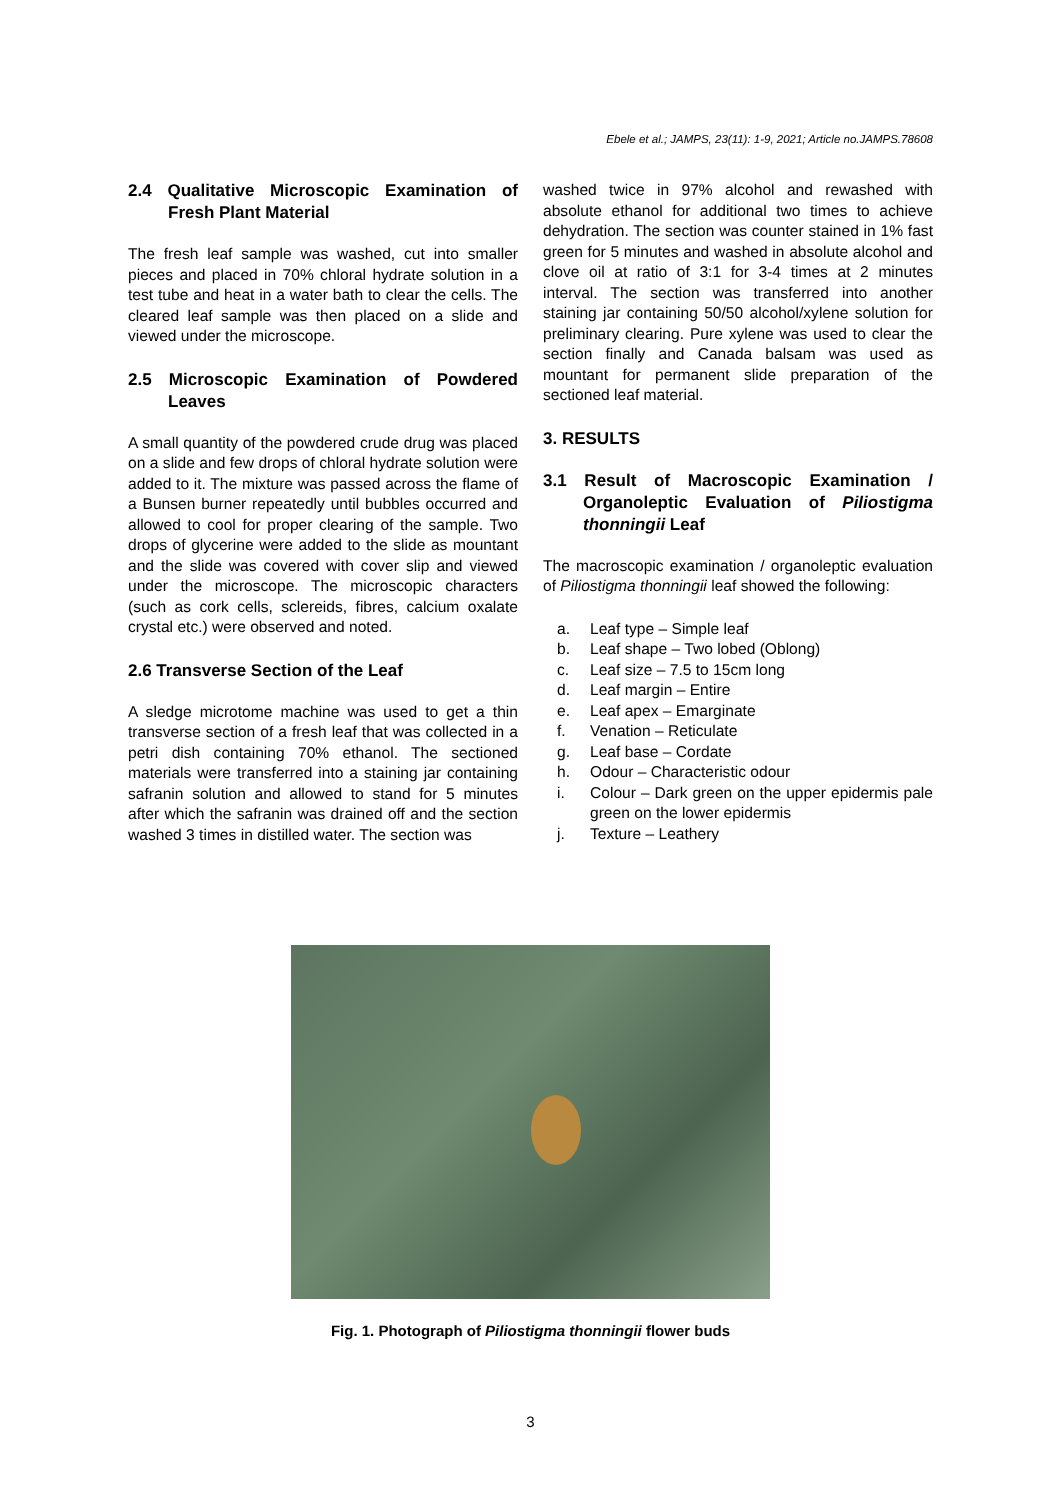Ebele et al.; JAMPS, 23(11): 1-9, 2021; Article no.JAMPS.78608
2.4 Qualitative Microscopic Examination of Fresh Plant Material
The fresh leaf sample was washed, cut into smaller pieces and placed in 70% chloral hydrate solution in a test tube and heat in a water bath to clear the cells. The cleared leaf sample was then placed on a slide and viewed under the microscope.
2.5 Microscopic Examination of Powdered Leaves
A small quantity of the powdered crude drug was placed on a slide and few drops of chloral hydrate solution were added to it. The mixture was passed across the flame of a Bunsen burner repeatedly until bubbles occurred and allowed to cool for proper clearing of the sample. Two drops of glycerine were added to the slide as mountant and the slide was covered with cover slip and viewed under the microscope. The microscopic characters (such as cork cells, sclereids, fibres, calcium oxalate crystal etc.) were observed and noted.
2.6 Transverse Section of the Leaf
A sledge microtome machine was used to get a thin transverse section of a fresh leaf that was collected in a petri dish containing 70% ethanol. The sectioned materials were transferred into a staining jar containing safranin solution and allowed to stand for 5 minutes after which the safranin was drained off and the section washed 3 times in distilled water. The section was
washed twice in 97% alcohol and rewashed with absolute ethanol for additional two times to achieve dehydration. The section was counter stained in 1% fast green for 5 minutes and washed in absolute alcohol and clove oil at ratio of 3:1 for 3-4 times at 2 minutes interval. The section was transferred into another staining jar containing 50/50 alcohol/xylene solution for preliminary clearing. Pure xylene was used to clear the section finally and Canada balsam was used as mountant for permanent slide preparation of the sectioned leaf material.
3. RESULTS
3.1 Result of Macroscopic Examination / Organoleptic Evaluation of Piliostigma thonningii Leaf
The macroscopic examination / organoleptic evaluation of Piliostigma thonningii leaf showed the following:
a. Leaf type – Simple leaf
b. Leaf shape – Two lobed (Oblong)
c. Leaf size – 7.5 to 15cm long
d. Leaf margin – Entire
e. Leaf apex – Emarginate
f. Venation – Reticulate
g. Leaf base – Cordate
h. Odour – Characteristic odour
i. Colour – Dark green on the upper epidermis pale green on the lower epidermis
j. Texture – Leathery
Fig. 1. Photograph of Piliostigma thonningii flower buds
3